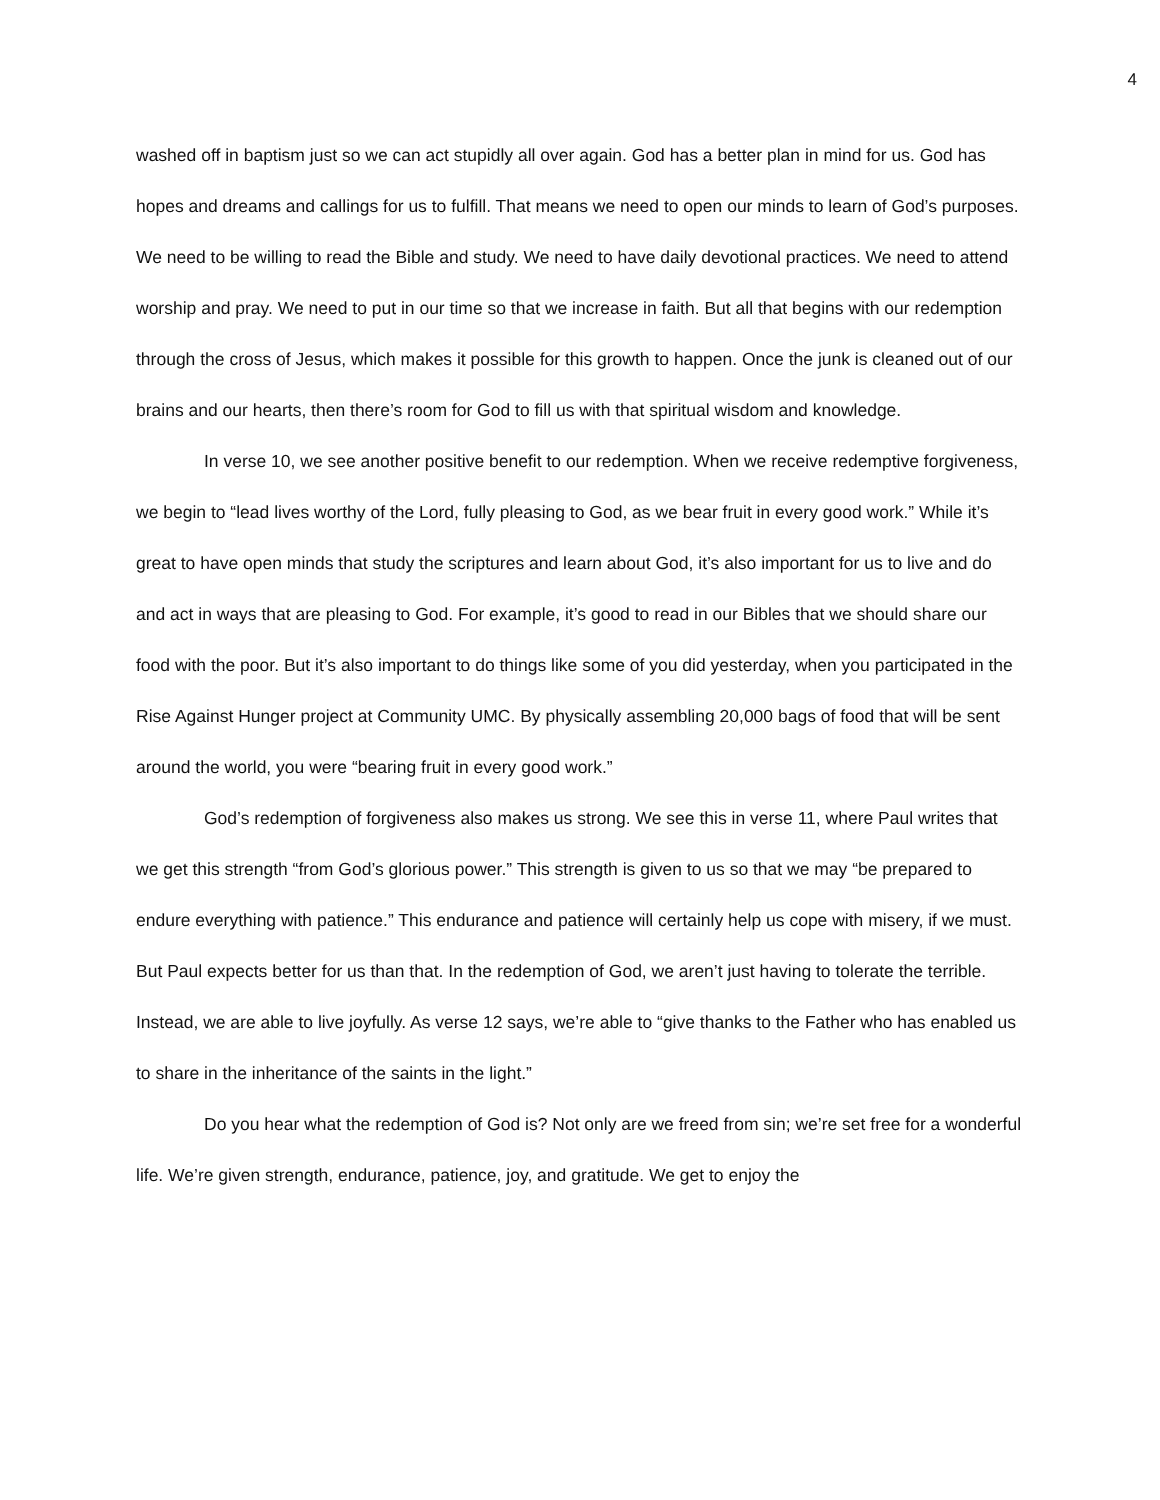4
washed off in baptism just so we can act stupidly all over again. God has a better plan in mind for us. God has hopes and dreams and callings for us to fulfill. That means we need to open our minds to learn of God’s purposes. We need to be willing to read the Bible and study. We need to have daily devotional practices. We need to attend worship and pray. We need to put in our time so that we increase in faith. But all that begins with our redemption through the cross of Jesus, which makes it possible for this growth to happen. Once the junk is cleaned out of our brains and our hearts, then there’s room for God to fill us with that spiritual wisdom and knowledge.
In verse 10, we see another positive benefit to our redemption. When we receive redemptive forgiveness, we begin to “lead lives worthy of the Lord, fully pleasing to God, as we bear fruit in every good work.” While it’s great to have open minds that study the scriptures and learn about God, it’s also important for us to live and do and act in ways that are pleasing to God. For example, it’s good to read in our Bibles that we should share our food with the poor. But it’s also important to do things like some of you did yesterday, when you participated in the Rise Against Hunger project at Community UMC. By physically assembling 20,000 bags of food that will be sent around the world, you were “bearing fruit in every good work.”
God’s redemption of forgiveness also makes us strong. We see this in verse 11, where Paul writes that we get this strength “from God’s glorious power.” This strength is given to us so that we may “be prepared to endure everything with patience.” This endurance and patience will certainly help us cope with misery, if we must. But Paul expects better for us than that. In the redemption of God, we aren’t just having to tolerate the terrible. Instead, we are able to live joyfully. As verse 12 says, we’re able to “give thanks to the Father who has enabled us to share in the inheritance of the saints in the light.”
Do you hear what the redemption of God is? Not only are we freed from sin; we’re set free for a wonderful life. We’re given strength, endurance, patience, joy, and gratitude. We get to enjoy the